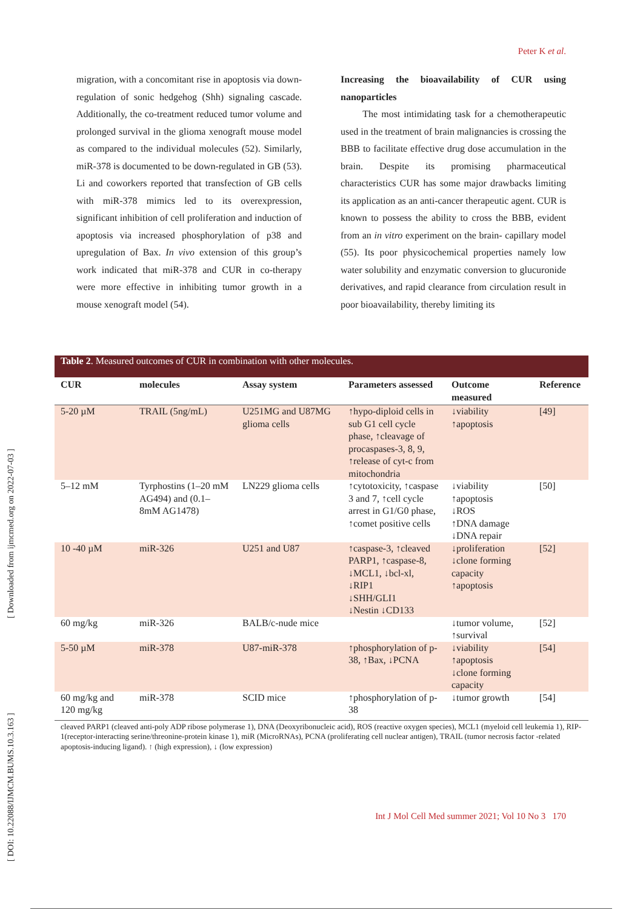Peter K et al.
migration, with a concomitant rise in apoptosis via down-regulation of sonic hedgehog (Shh) signaling cascade. Additionally, the co-treatment reduced tumor volume and prolonged survival in the glioma xenograft mouse model as compared to the individual molecules (52). Similarly, miR-378 is documented to be down-regulated in GB (53). Li and coworkers reported that transfection of GB cells with miR-378 mimics led to its overexpression, significant inhibition of cell proliferation and induction of apoptosis via increased phosphorylation of p38 and upregulation of Bax. In vivo extension of this group’s work indicated that miR-378 and CUR in co-therapy were more effective in inhibiting tumor growth in a mouse xenograft model (54).
Increasing the bioavailability of CUR using nanoparticles
The most intimidating task for a chemotherapeutic used in the treatment of brain malignancies is crossing the BBB to facilitate effective drug dose accumulation in the brain. Despite its promising pharmaceutical characteristics CUR has some major drawbacks limiting its application as an anti-cancer therapeutic agent. CUR is known to possess the ability to cross the BBB, evident from an in vitro experiment on the brain- capillary model (55). Its poor physicochemical properties namely low water solubility and enzymatic conversion to glucuronide derivatives, and rapid clearance from circulation result in poor bioavailability, thereby limiting its
Table 2. Measured outcomes of CUR in combination with other molecules.
| CUR | molecules | Assay system | Parameters assessed | Outcome measured | Reference |
| --- | --- | --- | --- | --- | --- |
| 5-20 µM | TRAIL (5ng/mL) | U251MG and U87MG glioma cells | ↑hypo-diploid cells in sub G1 cell cycle phase, ↑cleavage of procaspases-3, 8, 9, ↑release of cyt-c from mitochondria | ↓viability ↑apoptosis | [49] |
| 5–12 mM | Tyrphostins (1–20 mM AG494) and (0.1–8mM AG1478) | LN229 glioma cells | ↑cytotoxicity, ↑caspase 3 and 7, ↑cell cycle arrest in G1/G0 phase, ↑comet positive cells | ↓viability ↑apoptosis ↓ROS ↑DNA damage ↓DNA repair | [50] |
| 10 -40 µM | miR-326 | U251 and U87 | ↑caspase-3, ↑cleaved PARP1, ↑caspase-8, ↓MCL1, ↓bcl-xl, ↓RIP1 ↓SHH/GLI1 ↓Nestin ↓CD133 | ↓proliferation ↓clone forming capacity ↑apoptosis | [52] |
| 60 mg/kg | miR-326 | BALB/c-nude mice | | ↓tumor volume, ↑survival | [52] |
| 5-50 µM | miR-378 | U87-miR-378 | ↑phosphorylation of p-38, ↑Bax, ↓PCNA | ↓viability ↑apoptosis ↓clone forming capacity | [54] |
| 60 mg/kg and 120 mg/kg | miR-378 | SCID mice | ↑phosphorylation of p-38 | ↓tumor growth | [54] |
cleaved PARP1 (cleaved anti-poly ADP ribose polymerase 1), DNA (Deoxyribonucleic acid), ROS (reactive oxygen species), MCL1 (myeloid cell leukemia 1), RIP-1(receptor-interacting serine/threonine-protein kinase 1), miR (MicroRNAs), PCNA (proliferating cell nuclear antigen), TRAIL (tumor necrosis factor -related apoptosis-inducing ligand). ↑ (high expression), ↓ (low expression)
Int J Mol Cell Med summer 2021; Vol 10 No 3 170
[ DOI: 10.22088/IJMCM.BUMS.10.3.163 ] [ Downloaded from ijmcmed.org on 2022-07-03 ]